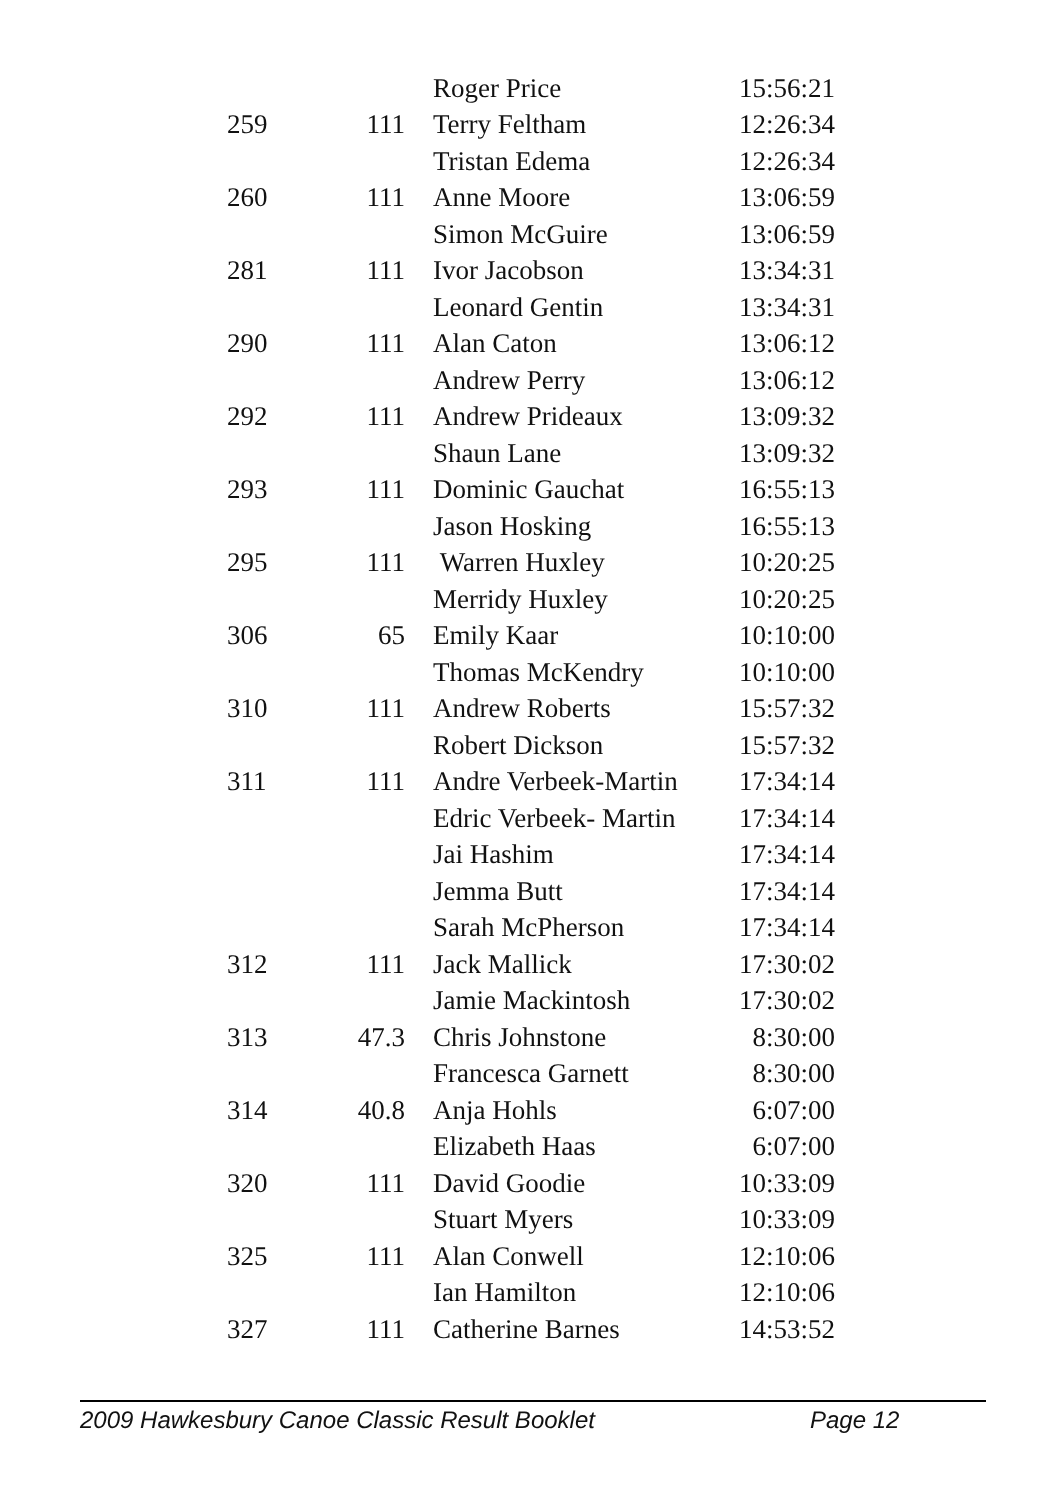| | | Roger Price | 15:56:21 |
| 259 | 111 | Terry Feltham | 12:26:34 |
| | | Tristan Edema | 12:26:34 |
| 260 | 111 | Anne Moore | 13:06:59 |
| | | Simon McGuire | 13:06:59 |
| 281 | 111 | Ivor Jacobson | 13:34:31 |
| | | Leonard Gentin | 13:34:31 |
| 290 | 111 | Alan Caton | 13:06:12 |
| | | Andrew Perry | 13:06:12 |
| 292 | 111 | Andrew Prideaux | 13:09:32 |
| | | Shaun Lane | 13:09:32 |
| 293 | 111 | Dominic Gauchat | 16:55:13 |
| | | Jason Hosking | 16:55:13 |
| 295 | 111 | Warren Huxley | 10:20:25 |
| | | Merridy Huxley | 10:20:25 |
| 306 | 65 | Emily Kaar | 10:10:00 |
| | | Thomas McKendry | 10:10:00 |
| 310 | 111 | Andrew Roberts | 15:57:32 |
| | | Robert Dickson | 15:57:32 |
| 311 | 111 | Andre Verbeek-Martin | 17:34:14 |
| | | Edric Verbeek- Martin | 17:34:14 |
| | | Jai Hashim | 17:34:14 |
| | | Jemma Butt | 17:34:14 |
| | | Sarah McPherson | 17:34:14 |
| 312 | 111 | Jack Mallick | 17:30:02 |
| | | Jamie Mackintosh | 17:30:02 |
| 313 | 47.3 | Chris Johnstone | 8:30:00 |
| | | Francesca Garnett | 8:30:00 |
| 314 | 40.8 | Anja Hohls | 6:07:00 |
| | | Elizabeth Haas | 6:07:00 |
| 320 | 111 | David Goodie | 10:33:09 |
| | | Stuart Myers | 10:33:09 |
| 325 | 111 | Alan Conwell | 12:10:06 |
| | | Ian Hamilton | 12:10:06 |
| 327 | 111 | Catherine Barnes | 14:53:52 |
2009 Hawkesbury Canoe Classic Result Booklet Page 12